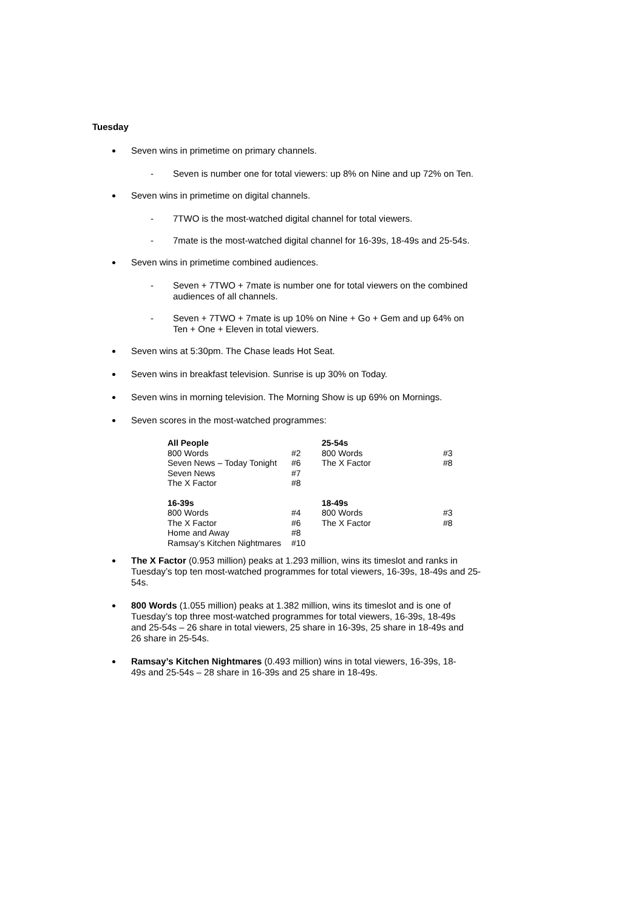Tuesday
Seven wins in primetime on primary channels.
- Seven is number one for total viewers: up 8% on Nine and up 72% on Ten.
Seven wins in primetime on digital channels.
- 7TWO is the most-watched digital channel for total viewers.
- 7mate is the most-watched digital channel for 16-39s, 18-49s and 25-54s.
Seven wins in primetime combined audiences.
- Seven + 7TWO + 7mate is number one for total viewers on the combined audiences of all channels.
- Seven + 7TWO + 7mate is up 10% on Nine + Go + Gem and up 64% on Ten + One + Eleven in total viewers.
Seven wins at 5:30pm. The Chase leads Hot Seat.
Seven wins in breakfast television. Sunrise is up 30% on Today.
Seven wins in morning television. The Morning Show is up 69% on Mornings.
Seven scores in the most-watched programmes:
| All People | | 25-54s | |
| --- | --- | --- | --- |
| 800 Words | #2 | 800 Words | #3 |
| Seven News – Today Tonight | #6 | The X Factor | #8 |
| Seven News | #7 | | |
| The X Factor | #8 | | |
| 16-39s | | 18-49s | |
| 800 Words | #4 | 800 Words | #3 |
| The X Factor | #6 | The X Factor | #8 |
| Home and Away | #8 | | |
| Ramsay’s Kitchen Nightmares | #10 | | |
The X Factor (0.953 million) peaks at 1.293 million, wins its timeslot and ranks in Tuesday’s top ten most-watched programmes for total viewers, 16-39s, 18-49s and 25-54s.
800 Words (1.055 million) peaks at 1.382 million, wins its timeslot and is one of Tuesday’s top three most-watched programmes for total viewers, 16-39s, 18-49s and 25-54s – 26 share in total viewers, 25 share in 16-39s, 25 share in 18-49s and 26 share in 25-54s.
Ramsay’s Kitchen Nightmares (0.493 million) wins in total viewers, 16-39s, 18-49s and 25-54s – 28 share in 16-39s and 25 share in 18-49s.